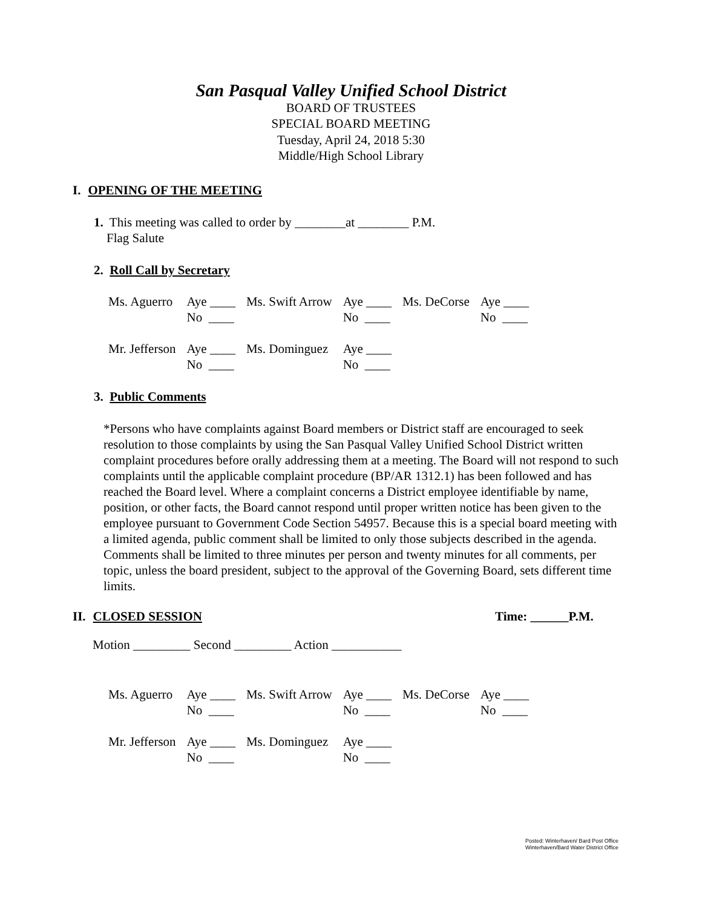San Pasqual Valley Unified School District
BOARD OF TRUSTEES
SPECIAL BOARD MEETING
Tuesday, April 24, 2018 5:30
Middle/High School Library
I. OPENING OF THE MEETING
1. This meeting was called to order by ________at ________ P.M.
Flag Salute
2. Roll Call by Secretary
| Ms. Aguerro | Aye ____ No ____ | Ms. Swift Arrow | Aye ____ No ____ | Ms. DeCorse | Aye ____ No ____ |
| Mr. Jefferson | Aye ____ No ____ | Ms. Dominguez | Aye ____ No ____ | | |
3. Public Comments
*Persons who have complaints against Board members or District staff are encouraged to seek resolution to those complaints by using the San Pasqual Valley Unified School District written complaint procedures before orally addressing them at a meeting. The Board will not respond to such complaints until the applicable complaint procedure (BP/AR 1312.1) has been followed and has reached the Board level. Where a complaint concerns a District employee identifiable by name, position, or other facts, the Board cannot respond until proper written notice has been given to the employee pursuant to Government Code Section 54957. Because this is a special board meeting with a limited agenda, public comment shall be limited to only those subjects described in the agenda. Comments shall be limited to three minutes per person and twenty minutes for all comments, per topic, unless the board president, subject to the approval of the Governing Board, sets different time limits.
II. CLOSED SESSION Time: ______P.M.
Motion _________ Second _________ Action ___________
| Ms. Aguerro | Aye ____ No ____ | Ms. Swift Arrow | Aye ____ No ____ | Ms. DeCorse | Aye ____ No ____ |
| Mr. Jefferson | Aye ____ No ____ | Ms. Dominguez | Aye ____ No ____ | | |
Posted: Winterhaven/ Bard Post Office
Winterhaven/Bard Water District Office